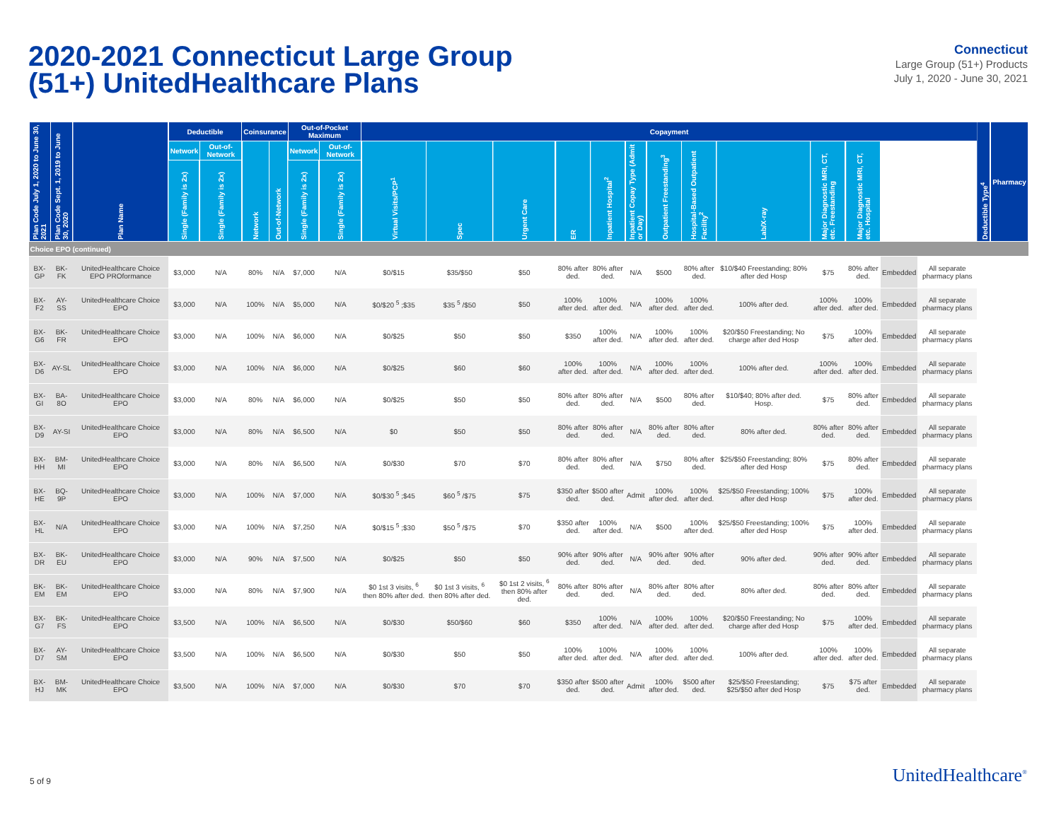2020-2021 Connecticut Large Group
(51+) UnitedHealthcare Plans
Connecticut
Large Group (51+) Products
July 1, 2020 - June 30, 2021
| Plan Code July 1, 2020 to June 30, 2021 | Plan Code Sept. 1, 2019 to June 30, 2020 | Plan Name | Deductible | | Coinsurance | | Out-of-Pocket Maximum | | Copayment | | | | | | | | | | | | | Deductible Type<sup>4</sup> | Pharmacy |
| --- | --- | --- | --- | --- | --- | --- | --- | --- | --- | --- | --- | --- | --- | --- | --- | --- | --- | --- | --- | --- | --- | --- | --- |
| | | | Network | Out-of-Network | Network | Out-of-Network | Network | Out-of-Network | Virtual Visits/PCP<sup>1</sup> | Spec | Urgent Care | ER | Inpatient Hospital<sup>2</sup> | Inpatient Copay Type (Admit or Day) | Outpatient Freestanding<sup>3</sup> | Hospital-Based Outpatient Facility<sup>2</sup> | Lab/X-ray | Major Diagnostic MRI, CT, etc. Freestanding | Major Diagnostic MRI, CT, etc. Hospital | | | | |
| | | | Single (Family is 2x) | Single (Family is 2x) | | | Single (Family is 2x) | Single (Family is 2x) | | | | | | | | | | | | | | | |
| Choice EPO (continued) | | | | | | | | | | | | | | | | | | | | | | | |
| BX-GP | BK-FK | UnitedHealthcare Choice EPO PROformance | $3,000 | N/A | 80% | N/A | $7,000 | N/A | $0/$15 | $35/$50 | $50 | 80% after ded. | 80% after ded. | N/A | $500 | 80% after ded. | $10/$40 Freestanding; 80% after ded Hosp | $75 | 80% after ded. | Embedded | All separate pharmacy plans | | |
| BX-F2 | AY-SS | UnitedHealthcare Choice EPO | $3,000 | N/A | 100% | N/A | $5,000 | N/A | $0/$20 <sup>5</sup> ;$35 | $35 <sup>5</sup> /$50 | $50 | 100% after ded. | 100% after ded. | N/A | 100% after ded. | 100% after ded. | 100% after ded. | 100% after ded. | 100% after ded. | Embedded | All separate pharmacy plans | | |
| BX-G6 | BK-FR | UnitedHealthcare Choice EPO | $3,000 | N/A | 100% | N/A | $6,000 | N/A | $0/$25 | $50 | $50 | $350 | 100% after ded. | N/A | 100% after ded. | 100% after ded. | $20/$50 Freestanding; No charge after ded Hosp | $75 | 100% after ded. | Embedded | All separate pharmacy plans | | |
| BX-D6 | AY-SL | UnitedHealthcare Choice EPO | $3,000 | N/A | 100% | N/A | $6,000 | N/A | $0/$25 | $60 | $60 | 100% after ded. | 100% after ded. | N/A | 100% after ded. | 100% after ded. | 100% after ded. | 100% after ded. | 100% after ded. | Embedded | All separate pharmacy plans | | |
| BX-GI | BA-8O | UnitedHealthcare Choice EPO | $3,000 | N/A | 80% | N/A | $6,000 | N/A | $0/$25 | $50 | $50 | 80% after ded. | 80% after ded. | N/A | $500 | 80% after ded. | $10/$40; 80% after ded. Hosp. | $75 | 80% after ded. | Embedded | All separate pharmacy plans | | |
| BX-D9 | AY-SI | UnitedHealthcare Choice EPO | $3,000 | N/A | 80% | N/A | $6,500 | N/A | $0 | $50 | $50 | 80% after ded. | 80% after ded. | N/A | 80% after ded. | 80% after ded. | 80% after ded. | 80% after ded. | 80% after ded. | Embedded | All separate pharmacy plans | | |
| BX-HH | BM-MI | UnitedHealthcare Choice EPO | $3,000 | N/A | 80% | N/A | $6,500 | N/A | $0/$30 | $70 | $70 | 80% after ded. | 80% after ded. | N/A | $750 | 80% after ded. | $25/$50 Freestanding; 80% after ded Hosp | $75 | 80% after ded. | Embedded | All separate pharmacy plans | | |
| BX-HE | BQ-9P | UnitedHealthcare Choice EPO | $3,000 | N/A | 100% | N/A | $7,000 | N/A | $0/$30 <sup>5</sup> ;$45 | $60 <sup>5</sup> /$75 | $75 | $350 after ded. | $500 after ded. | Admit | 100% after ded. | 100% after ded. | $25/$50 Freestanding; 100% after ded Hosp | $75 | 100% after ded. | Embedded | All separate pharmacy plans | | |
| BX-HL | N/A | UnitedHealthcare Choice EPO | $3,000 | N/A | 100% | N/A | $7,250 | N/A | $0/$15 <sup>5</sup> ;$30 | $50 <sup>5</sup> /$75 | $70 | $350 after ded. | 100% after ded. | N/A | $500 | 100% after ded. | $25/$50 Freestanding; 100% after ded Hosp | $75 | 100% after ded. | Embedded | All separate pharmacy plans | | |
| BX-DR | BK-EU | UnitedHealthcare Choice EPO | $3,000 | N/A | 90% | N/A | $7,500 | N/A | $0/$25 | $50 | $50 | 90% after ded. | 90% after ded. | N/A | 90% after ded. | 90% after ded. | 90% after ded. | 90% after ded. | 90% after ded. | Embedded | All separate pharmacy plans | | |
| BK-EM | BK-EM | UnitedHealthcare Choice EPO | $3,000 | N/A | 80% | N/A | $7,900 | N/A | $0 1st 3 visits, <sup>6</sup> then 80% after ded. | $0 1st 3 visits, <sup>6</sup> then 80% after ded. | $0 1st 2 visits, <sup>6</sup> then 80% after ded. | 80% after ded. | 80% after ded. | N/A | 80% after ded. | 80% after ded. | 80% after ded. | 80% after ded. | 80% after ded. | Embedded | All separate pharmacy plans | | |
| BX-G7 | BK-FS | UnitedHealthcare Choice EPO | $3,500 | N/A | 100% | N/A | $6,500 | N/A | $0/$30 | $50/$60 | $60 | $350 | 100% after ded. | N/A | 100% after ded. | 100% after ded. | $20/$50 Freestanding; No charge after ded Hosp | $75 | 100% after ded. | Embedded | All separate pharmacy plans | | |
| BX-D7 | AY-SM | UnitedHealthcare Choice EPO | $3,500 | N/A | 100% | N/A | $6,500 | N/A | $0/$30 | $50 | $50 | 100% after ded. | 100% after ded. | N/A | 100% after ded. | 100% after ded. | 100% after ded. | 100% after ded. | 100% after ded. | Embedded | All separate pharmacy plans | | |
| BX-HJ | BM-MK | UnitedHealthcare Choice EPO | $3,500 | N/A | 100% | N/A | $7,000 | N/A | $0/$30 | $70 | $70 | $350 after ded. | $500 after ded. | Admit | 100% after ded. | $500 after ded. | $25/$50 Freestanding; $25/$50 after ded Hosp | $75 | $75 after ded. | Embedded | All separate pharmacy plans | | |
5 of 9 UnitedHealthcare<sup>®</sup>